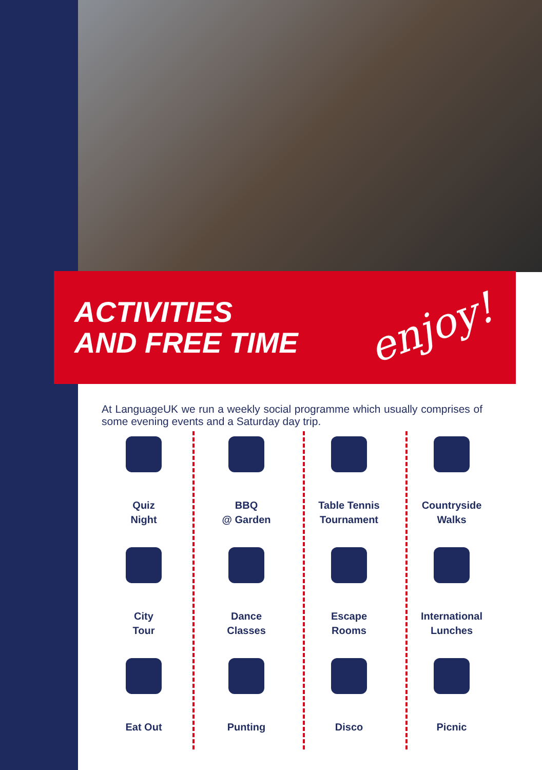ACTIVITIES
AND FREE TIME
enjoy!
At LanguageUK we run a weekly social programme which usually comprises of some evening events and a Saturday day trip.
Quiz
Night
BBQ
@ Garden
Table Tennis
Tournament
Countryside
Walks
City
Tour
Dance
Classes
Escape
Rooms
International
Lunches
Eat Out
Punting
Disco
Picnic